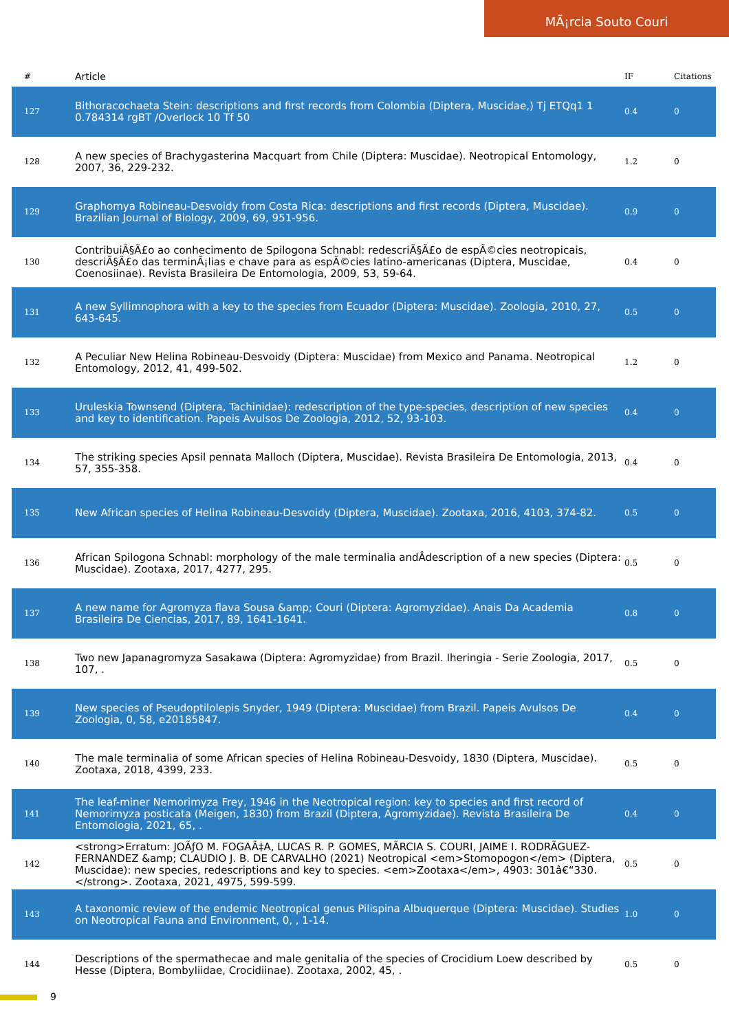MÃ¡rcia Souto Couri
| # | Article | IF | Citations |
| --- | --- | --- | --- |
| 127 | Bithoracochaeta Stein: descriptions and first records from Colombia (Diptera, Muscidae,) Tj ETQq1 1 0.784314 rgBT /Overlock 10 Tf 50 | 0.4 | 0 |
| 128 | A new species of Brachygasterina Macquart from Chile (Diptera: Muscidae). Neotropical Entomology, 2007, 36, 229-232. | 1.2 | 0 |
| 129 | Graphomya Robineau-Desvoidy from Costa Rica: descriptions and first records (Diptera, Muscidae). Brazilian Journal of Biology, 2009, 69, 951-956. | 0.9 | 0 |
| 130 | ContribuiÃ§Ã£o ao conhecimento de Spilogona Schnabl: redescriÃ§Ã£o de espÃ©cies neotropicais, descriÃ§Ã£o das terminÃ¡lias e chave para as espÃ©cies latino-americanas (Diptera, Muscidae, Coenosiinae). Revista Brasileira De Entomologia, 2009, 53, 59-64. | 0.4 | 0 |
| 131 | A new Syllimnophora with a key to the species from Ecuador (Diptera: Muscidae). Zoologia, 2010, 27, 643-645. | 0.5 | 0 |
| 132 | A Peculiar New Helina Robineau-Desvoidy (Diptera: Muscidae) from Mexico and Panama. Neotropical Entomology, 2012, 41, 499-502. | 1.2 | 0 |
| 133 | Uruleskia Townsend (Diptera, Tachinidae): redescription of the type-species, description of new species and key to identification. Papeis Avulsos De Zoologia, 2012, 52, 93-103. | 0.4 | 0 |
| 134 | The striking species Apsil pennata Malloch (Diptera, Muscidae). Revista Brasileira De Entomologia, 2013, 57, 355-358. | 0.4 | 0 |
| 135 | New African species of Helina Robineau-Desvoidy (Diptera, Muscidae). Zootaxa, 2016, 4103, 374-82. | 0.5 | 0 |
| 136 | African Spilogona Schnabl: morphology of the male terminalia andÂdescription of a new species (Diptera: Muscidae). Zootaxa, 2017, 4277, 295. | 0.5 | 0 |
| 137 | A new name for Agromyza flava Sousa &amp; Couri (Diptera: Agromyzidae). Anais Da Academia Brasileira De Ciencias, 2017, 89, 1641-1641. | 0.8 | 0 |
| 138 | Two new Japanagromyza Sasakawa (Diptera: Agromyzidae) from Brazil. Iheringia - Serie Zoologia, 2017, 107, . | 0.5 | 0 |
| 139 | New species of Pseudoptilolepis Snyder, 1949 (Diptera: Muscidae) from Brazil. Papeis Avulsos De Zoologia, 0, 58, e20185847. | 0.4 | 0 |
| 140 | The male terminalia of some African species of Helina Robineau-Desvoidy, 1830 (Diptera, Muscidae). Zootaxa, 2018, 4399, 233. | 0.5 | 0 |
| 141 | The leaf-miner Nemorimyza Frey, 1946 in the Neotropical region: key to species and first record of Nemorimyza posticata (Meigen, 1830) from Brazil (Diptera, Agromyzidae). Revista Brasileira De Entomologia, 2021, 65, . | 0.4 | 0 |
| 142 | <strong>Erratum: JOÃƒO M. FOGAÃ‡A, LUCAS R. P. GOMES, MÃRCIA S. COURI, JAIME I. RODRÃGUEZ-FERNANDEZ &amp; CLAUDIO J. B. DE CARVALHO (2021) Neotropical <em>Stomopogon</em> (Diptera, Muscidae): new species, redescriptions and key to species. <em>Zootaxa</em>, 4903: 301â€“330.</strong>. Zootaxa, 2021, 4975, 599-599. | 0.5 | 0 |
| 143 | A taxonomic review of the endemic Neotropical genus Pilispina Albuquerque (Diptera: Muscidae). Studies on Neotropical Fauna and Environment, 0, , 1-14. | 1.0 | 0 |
| 144 | Descriptions of the spermathecae and male genitalia of the species of Crocidium Loew described by Hesse (Diptera, Bombyliidae, Crocidiinae). Zootaxa, 2002, 45, . | 0.5 | 0 |
9